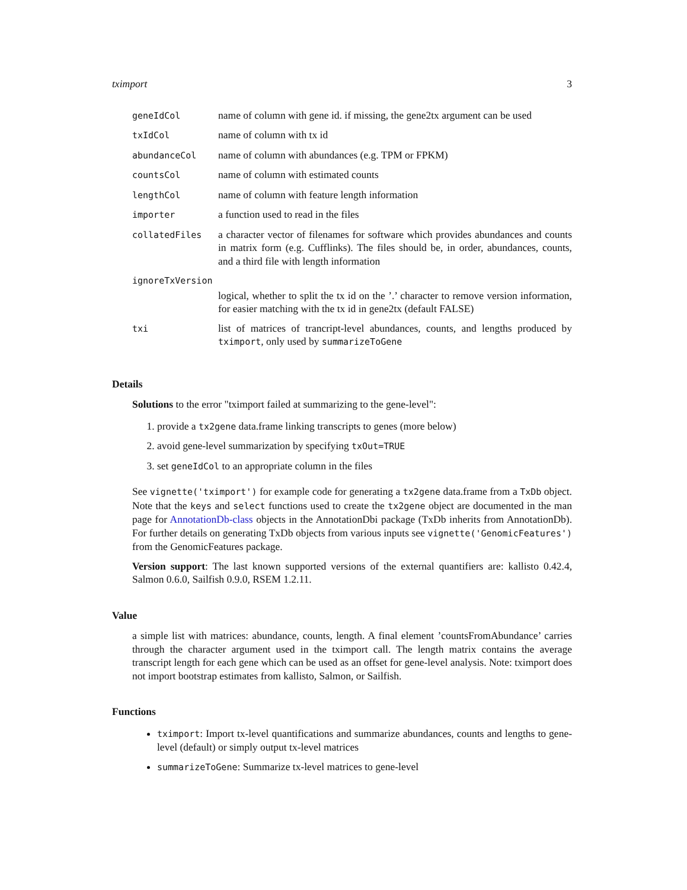tximport 3
| geneIdCol | name of column with gene id. if missing, the gene2tx argument can be used |
| txIdCol | name of column with tx id |
| abundanceCol | name of column with abundances (e.g. TPM or FPKM) |
| countsCol | name of column with estimated counts |
| lengthCol | name of column with feature length information |
| importer | a function used to read in the files |
| collatedFiles | a character vector of filenames for software which provides abundances and counts in matrix form (e.g. Cufflinks). The files should be, in order, abundances, counts, and a third file with length information |
| ignoreTxVersion | |
| | logical, whether to split the tx id on the ’.’ character to remove version information, for easier matching with the tx id in gene2tx (default FALSE) |
| txi | list of matrices of trancript-level abundances, counts, and lengths produced by tximport , only used by summarizeToGene |
Details
Solutions to the error "tximport failed at summarizing to the gene-level":
1. provide a tx2gene data.frame linking transcripts to genes (more below)
2. avoid gene-level summarization by specifying txOut=TRUE
3. set geneIdCol to an appropriate column in the files
See vignette('tximport') for example code for generating a tx2gene data.frame from a TxDb object. Note that the keys and select functions used to create the tx2gene object are documented in the man page for AnnotationDb-class objects in the AnnotationDbi package (TxDb inherits from AnnotationDb). For further details on generating TxDb objects from various inputs see vignette('GenomicFeatures') from the GenomicFeatures package.
Version support: The last known supported versions of the external quantifiers are: kallisto 0.42.4, Salmon 0.6.0, Sailfish 0.9.0, RSEM 1.2.11.
Value
a simple list with matrices: abundance, counts, length. A final element ’countsFromAbundance’ carries through the character argument used in the tximport call. The length matrix contains the average transcript length for each gene which can be used as an offset for gene-level analysis. Note: tximport does not import bootstrap estimates from kallisto, Salmon, or Sailfish.
Functions
tximport: Import tx-level quantifications and summarize abundances, counts and lengths to gene-level (default) or simply output tx-level matrices
summarizeToGene: Summarize tx-level matrices to gene-level